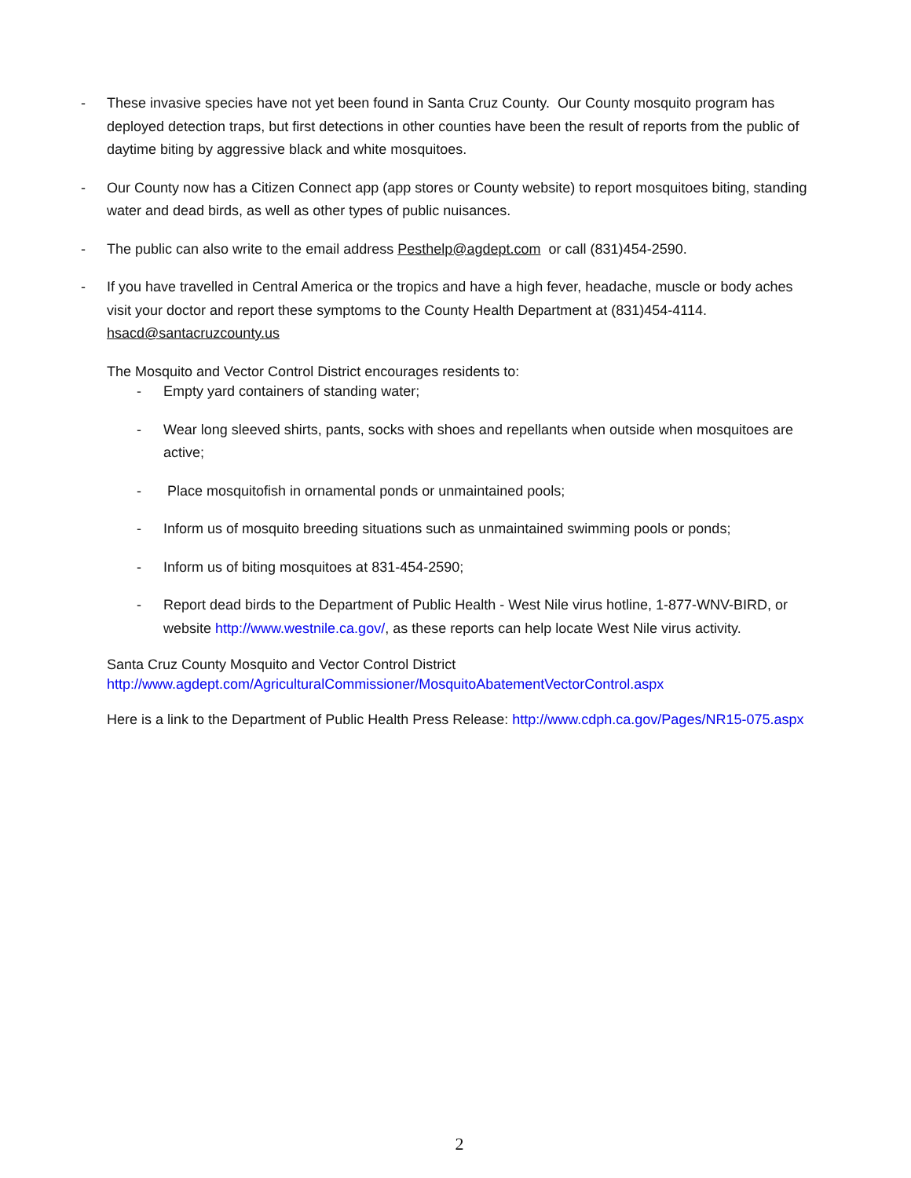- These invasive species have not yet been found in Santa Cruz County. Our County mosquito program has deployed detection traps, but first detections in other counties have been the result of reports from the public of daytime biting by aggressive black and white mosquitoes.
- Our County now has a Citizen Connect app (app stores or County website) to report mosquitoes biting, standing water and dead birds, as well as other types of public nuisances.
- The public can also write to the email address Pesthelp@agdept.com or call (831)454-2590.
- If you have travelled in Central America or the tropics and have a high fever, headache, muscle or body aches visit your doctor and report these symptoms to the County Health Department at (831)454-4114. hsacd@santacruzcounty.us
The Mosquito and Vector Control District encourages residents to:
- Empty yard containers of standing water;
- Wear long sleeved shirts, pants, socks with shoes and repellants when outside when mosquitoes are active;
- Place mosquitofish in ornamental ponds or unmaintained pools;
- Inform us of mosquito breeding situations such as unmaintained swimming pools or ponds;
- Inform us of biting mosquitoes at 831-454-2590;
- Report dead birds to the Department of Public Health - West Nile virus hotline, 1-877-WNV-BIRD, or website http://www.westnile.ca.gov/, as these reports can help locate West Nile virus activity.
Santa Cruz County Mosquito and Vector Control District
http://www.agdept.com/AgriculturalCommissioner/MosquitoAbatementVectorControl.aspx
Here is a link to the Department of Public Health Press Release: http://www.cdph.ca.gov/Pages/NR15-075.aspx
2